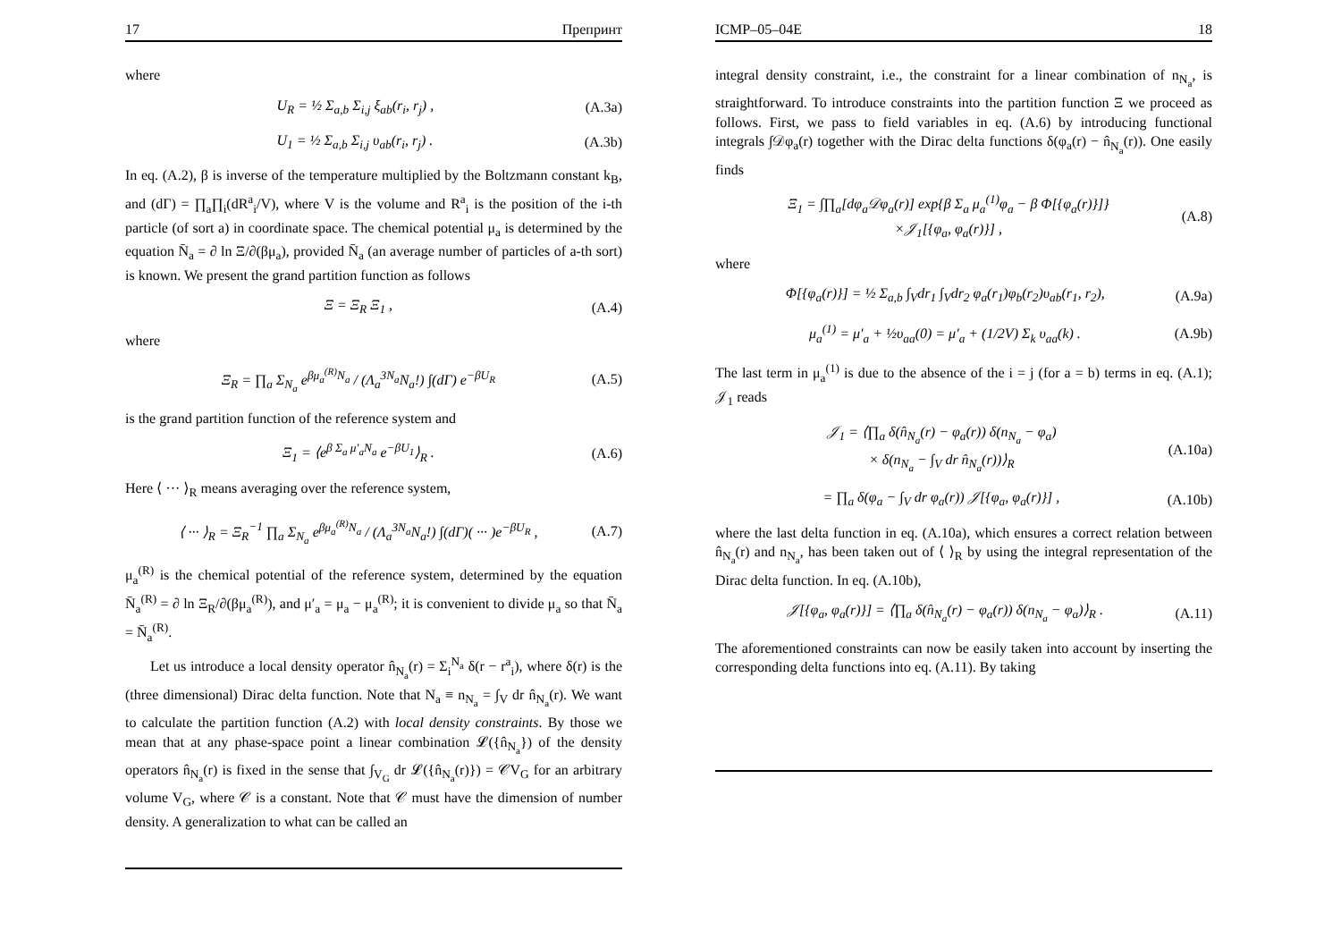17 Препринт
where
U<sub>R</sub> = ½ Σ<sub>a,b</sub> Σ<sub>i,j</sub> ξ<sub>ab</sub>(r<sub>i</sub>, r<sub>j</sub>) , (A.3a)
U<sub>1</sub> = ½ Σ<sub>a,b</sub> Σ<sub>i,j</sub> υ<sub>ab</sub>(r<sub>i</sub>, r<sub>j</sub>) . (A.3b)
In eq. (A.2), β is inverse of the temperature multiplied by the Boltzmann constant k<sub>B</sub>, and (dΓ) = ∏<sub>a</sub>∏<sub>i</sub>(dR<sup>a</sup><sub>i</sub>/V), where V is the volume and R<sup>a</sup><sub>i</sub> is the position of the i-th particle (of sort a) in coordinate space. The chemical potential μ<sub>a</sub> is determined by the equation N̄<sub>a</sub> = ∂ ln Ξ/∂(βμ<sub>a</sub>), provided N̄<sub>a</sub> (an average number of particles of a-th sort) is known. We present the grand partition function as follows
Ξ = Ξ<sub>R</sub> Ξ<sub>1</sub> , (A.4)
where
Ξ<sub>R</sub> = ∏<sub>a</sub> Σ<sub>N<sub>a</sub></sub> e<sup>βμ<sub>a</sub><sup>(R)</sup>N<sub>a</sub></sup> / (Λ<sub>a</sub><sup>3N<sub>a</sub></sup>N<sub>a</sub>!) ∫(dΓ) e<sup>−βU<sub>R</sub></sup> (A.5)
is the grand partition function of the reference system and
Ξ<sub>1</sub> = ⟨e<sup>β Σ<sub>a</sub> μ′<sub>a</sub>N<sub>a</sub></sup> e<sup>−βU<sub>1</sub></sup>⟩<sub>R</sub> . (A.6)
Here ⟨ ··· ⟩<sub>R</sub> means averaging over the reference system,
⟨ ··· ⟩<sub>R</sub> = Ξ<sub>R</sub><sup>−1</sup> ∏<sub>a</sub> Σ<sub>N<sub>a</sub></sub> e<sup>βμ<sub>a</sub><sup>(R)</sup>N<sub>a</sub></sup> / (Λ<sub>a</sub><sup>3N<sub>a</sub></sup>N<sub>a</sub>!) ∫(dΓ)( ··· )e<sup>−βU<sub>R</sub></sup> , (A.7)
μ<sub>a</sub><sup>(R)</sup> is the chemical potential of the reference system, determined by the equation N̄<sub>a</sub><sup>(R)</sup> = ∂ ln Ξ<sub>R</sub>/∂(βμ<sub>a</sub><sup>(R)</sup>), and μ′<sub>a</sub> = μ<sub>a</sub> − μ<sub>a</sub><sup>(R)</sup>; it is convenient to divide μ<sub>a</sub> so that N̄<sub>a</sub> = N̄<sub>a</sub><sup>(R)</sup>.
Let us introduce a local density operator n̂<sub>N<sub>a</sub></sub>(r) = Σ<sub>i</sub><sup>N<sub>a</sub></sup> δ(r − r<sup>a</sup><sub>i</sub>), where δ(r) is the (three dimensional) Dirac delta function. Note that N<sub>a</sub> ≡ n<sub>N<sub>a</sub></sub> = ∫<sub>V</sub> dr n̂<sub>N<sub>a</sub></sub>(r). We want to calculate the partition function (A.2) with local density constraints. By those we mean that at any phase-space point a linear combination 𝓛({n̂<sub>N<sub>a</sub></sub>}) of the density operators n̂<sub>N<sub>a</sub></sub>(r) is fixed in the sense that ∫<sub>V<sub>G</sub></sub> dr 𝓛({n̂<sub>N<sub>a</sub></sub>(r)}) = 𝒞V<sub>G</sub> for an arbitrary volume V<sub>G</sub>, where 𝒞 is a constant. Note that 𝒞 must have the dimension of number density. A generalization to what can be called an
ICMP–05–04E 18
integral density constraint, i.e., the constraint for a linear combination of n<sub>N<sub>a</sub></sub>, is straightforward. To introduce constraints into the partition function Ξ we proceed as follows. First, we pass to field variables in eq. (A.6) by introducing functional integrals ∫𝒟φ<sub>a</sub>(r) together with the Dirac delta functions δ(φ<sub>a</sub>(r) − n̂<sub>N<sub>a</sub></sub>(r)). One easily finds
Ξ<sub>1</sub> = ∫∏<sub>a</sub>[dφ<sub>a</sub>𝒟φ<sub>a</sub>(r)] exp{β Σ<sub>a</sub> μ<sub>a</sub><sup>(1)</sup>φ<sub>a</sub> − β Φ[{φ<sub>a</sub>(r)}]}
×𝒥<sub>1</sub>[{φ<sub>a</sub>, φ<sub>a</sub>(r)}] , (A.8)
where
Φ[{φ<sub>a</sub>(r)}] = ½ Σ<sub>a,b</sub> ∫<sub>V</sub>dr<sub>1</sub> ∫<sub>V</sub>dr<sub>2</sub> φ<sub>a</sub>(r<sub>1</sub>)φ<sub>b</sub>(r<sub>2</sub>)υ<sub>ab</sub>(r<sub>1</sub>, r<sub>2</sub>), (A.9a)
μ<sub>a</sub><sup>(1)</sup> = μ′<sub>a</sub> + ½υ<sub>aa</sub>(0) = μ′<sub>a</sub> + (1/2V) Σ<sub>k</sub> υ<sub>aa</sub>(k) . (A.9b)
The last term in μ<sub>a</sub><sup>(1)</sup> is due to the absence of the i = j (for a = b) terms in eq. (A.1); 𝒥<sub>1</sub> reads
𝒥<sub>1</sub> = ⟨∏<sub>a</sub> δ(n̂<sub>N<sub>a</sub></sub>(r) − φ<sub>a</sub>(r)) δ(n<sub>N<sub>a</sub></sub> − φ<sub>a</sub>)
× δ(n<sub>N<sub>a</sub></sub> − ∫<sub>V</sub> dr n̂<sub>N<sub>a</sub></sub>(r))⟩<sub>R</sub> (A.10a)
= ∏<sub>a</sub> δ(φ<sub>a</sub> − ∫<sub>V</sub> dr φ<sub>a</sub>(r)) 𝒥[{φ<sub>a</sub>, φ<sub>a</sub>(r)}] , (A.10b)
where the last delta function in eq. (A.10a), which ensures a correct relation between n̂<sub>N<sub>a</sub></sub>(r) and n<sub>N<sub>a</sub></sub>, has been taken out of ⟨ ⟩<sub>R</sub> by using the integral representation of the Dirac delta function. In eq. (A.10b),
𝒥[{φ<sub>a</sub>, φ<sub>a</sub>(r)}] = ⟨∏<sub>a</sub> δ(n̂<sub>N<sub>a</sub></sub>(r) − φ<sub>a</sub>(r)) δ(n<sub>N<sub>a</sub></sub> − φ<sub>a</sub>)⟩<sub>R</sub> . (A.11)
The aforementioned constraints can now be easily taken into account by inserting the corresponding delta functions into eq. (A.11). By taking